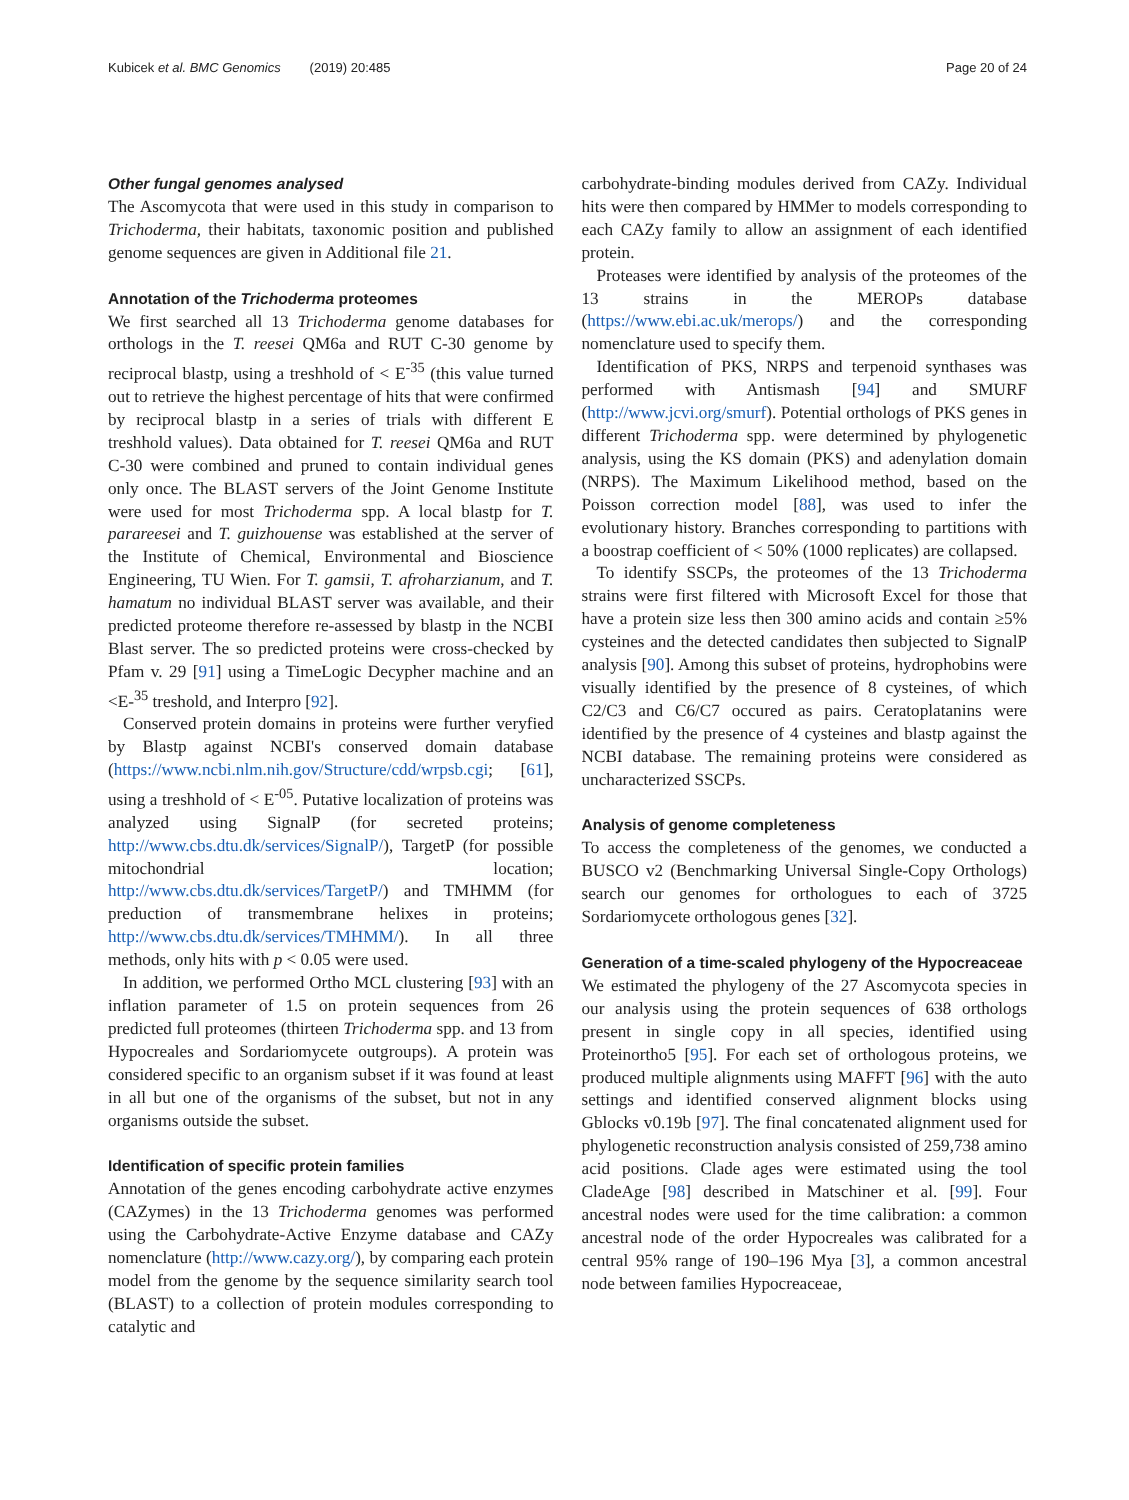Kubicek et al. BMC Genomics (2019) 20:485 Page 20 of 24
Other fungal genomes analysed
The Ascomycota that were used in this study in comparison to Trichoderma, their habitats, taxonomic position and published genome sequences are given in Additional file 21.
Annotation of the Trichoderma proteomes
We first searched all 13 Trichoderma genome databases for orthologs in the T. reesei QM6a and RUT C-30 genome by reciprocal blastp, using a treshhold of < E<sup>-35</sup> (this value turned out to retrieve the highest percentage of hits that were confirmed by reciprocal blastp in a series of trials with different E treshhold values). Data obtained for T. reesei QM6a and RUT C-30 were combined and pruned to contain individual genes only once. The BLAST servers of the Joint Genome Institute were used for most Trichoderma spp. A local blastp for T. parareesei and T. guizhouense was established at the server of the Institute of Chemical, Environmental and Bioscience Engineering, TU Wien. For T. gamsii, T. afroharzianum, and T. hamatum no individual BLAST server was available, and their predicted proteome therefore re-assessed by blastp in the NCBI Blast server. The so predicted proteins were cross-checked by Pfam v. 29 [91] using a TimeLogic Decypher machine and an <E-<sup>35</sup> treshold, and Interpro [92].
Conserved protein domains in proteins were further veryfied by Blastp against NCBI's conserved domain database (https://www.ncbi.nlm.nih.gov/Structure/cdd/wrpsb.cgi; [61], using a treshhold of < E<sup>-05</sup>. Putative localization of proteins was analyzed using SignalP (for secreted proteins; http://www.cbs.dtu.dk/services/SignalP/), TargetP (for possible mitochondrial location; http://www.cbs.dtu.dk/services/TargetP/) and TMHMM (for preduction of transmembrane helixes in proteins; http://www.cbs.dtu.dk/services/TMHMM/). In all three methods, only hits with p < 0.05 were used.
In addition, we performed Ortho MCL clustering [93] with an inflation parameter of 1.5 on protein sequences from 26 predicted full proteomes (thirteen Trichoderma spp. and 13 from Hypocreales and Sordariomycete outgroups). A protein was considered specific to an organism subset if it was found at least in all but one of the organisms of the subset, but not in any organisms outside the subset.
Identification of specific protein families
Annotation of the genes encoding carbohydrate active enzymes (CAZymes) in the 13 Trichoderma genomes was performed using the Carbohydrate-Active Enzyme database and CAZy nomenclature (http://www.cazy.org/), by comparing each protein model from the genome by the sequence similarity search tool (BLAST) to a collection of protein modules corresponding to catalytic and
carbohydrate-binding modules derived from CAZy. Individual hits were then compared by HMMer to models corresponding to each CAZy family to allow an assignment of each identified protein.
Proteases were identified by analysis of the proteomes of the 13 strains in the MEROPs database (https://www.ebi.ac.uk/merops/) and the corresponding nomenclature used to specify them.
Identification of PKS, NRPS and terpenoid synthases was performed with Antismash [94] and SMURF (http://www.jcvi.org/smurf). Potential orthologs of PKS genes in different Trichoderma spp. were determined by phylogenetic analysis, using the KS domain (PKS) and adenylation domain (NRPS). The Maximum Likelihood method, based on the Poisson correction model [88], was used to infer the evolutionary history. Branches corresponding to partitions with a boostrap coefficient of < 50% (1000 replicates) are collapsed.
To identify SSCPs, the proteomes of the 13 Trichoderma strains were first filtered with Microsoft Excel for those that have a protein size less then 300 amino acids and contain ≥5% cysteines and the detected candidates then subjected to SignalP analysis [90]. Among this subset of proteins, hydrophobins were visually identified by the presence of 8 cysteines, of which C2/C3 and C6/C7 occured as pairs. Ceratoplatanins were identified by the presence of 4 cysteines and blastp against the NCBI database. The remaining proteins were considered as uncharacterized SSCPs.
Analysis of genome completeness
To access the completeness of the genomes, we conducted a BUSCO v2 (Benchmarking Universal Single-Copy Orthologs) search our genomes for orthologues to each of 3725 Sordariomycete orthologous genes [32].
Generation of a time-scaled phylogeny of the Hypocreaceae
We estimated the phylogeny of the 27 Ascomycota species in our analysis using the protein sequences of 638 orthologs present in single copy in all species, identified using Proteinortho5 [95]. For each set of orthologous proteins, we produced multiple alignments using MAFFT [96] with the auto settings and identified conserved alignment blocks using Gblocks v0.19b [97]. The final concatenated alignment used for phylogenetic reconstruction analysis consisted of 259,738 amino acid positions. Clade ages were estimated using the tool CladeAge [98] described in Matschiner et al. [99]. Four ancestral nodes were used for the time calibration: a common ancestral node of the order Hypocreales was calibrated for a central 95% range of 190–196 Mya [3], a common ancestral node between families Hypocreaceae,